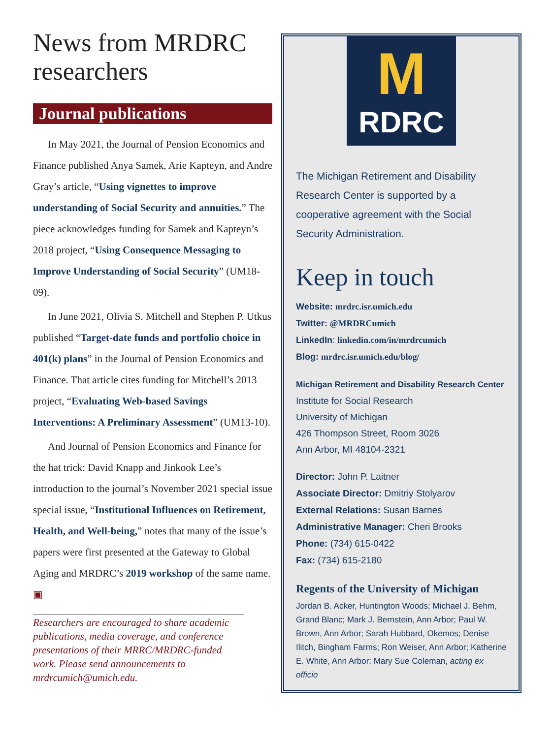News from MRDRC researchers
Journal publications
In May 2021, the Journal of Pension Economics and Finance published Anya Samek, Arie Kapteyn, and Andre Gray’s article, “Using vignettes to improve understanding of Social Security and annuities.” The piece acknowledges funding for Samek and Kapteyn’s 2018 project, “Using Consequence Messaging to Improve Understanding of Social Security” (UM18-09).
In June 2021, Olivia S. Mitchell and Stephen P. Utkus published “Target-date funds and portfolio choice in 401(k) plans” in the Journal of Pension Economics and Finance. That article cites funding for Mitchell’s 2013 project, “Evaluating Web-based Savings Interventions: A Preliminary Assessment” (UM13-10).
And Journal of Pension Economics and Finance for the hat trick: David Knapp and Jinkook Lee’s introduction to the journal’s November 2021 special issue special issue, “Institutional Influences on Retirement, Health, and Well-being,” notes that many of the issue’s papers were first presented at the Gateway to Global Aging and MRDRC’s 2019 workshop of the same name. ▣
Researchers are encouraged to share academic publications, media coverage, and conference presentations of their MRRC/MRDRC-funded work. Please send announcements to mrdrcumich@umich.edu.
M
RDRC
The Michigan Retirement and Disability Research Center is supported by a cooperative agreement with the Social Security Administration.
Keep in touch
Website: mrdrc.isr.umich.edu
Twitter: @MRDRCumich
LinkedIn: linkedin.com/in/mrdrcumich
Blog: mrdrc.isr.umich.edu/blog/
Michigan Retirement and Disability Research Center
Institute for Social Research
University of Michigan
426 Thompson Street, Room 3026
Ann Arbor, MI 48104-2321
Director: John P. Laitner
Associate Director: Dmitriy Stolyarov
External Relations: Susan Barnes
Administrative Manager: Cheri Brooks
Phone: (734) 615-0422
Fax: (734) 615-2180
Regents of the University of Michigan
Jordan B. Acker, Huntington Woods; Michael J. Behm, Grand Blanc; Mark J. Bernstein, Ann Arbor; Paul W. Brown, Ann Arbor; Sarah Hubbard, Okemos; Denise Ilitch, Bingham Farms; Ron Weiser, Ann Arbor; Katherine E. White, Ann Arbor; Mary Sue Coleman, acting ex officio